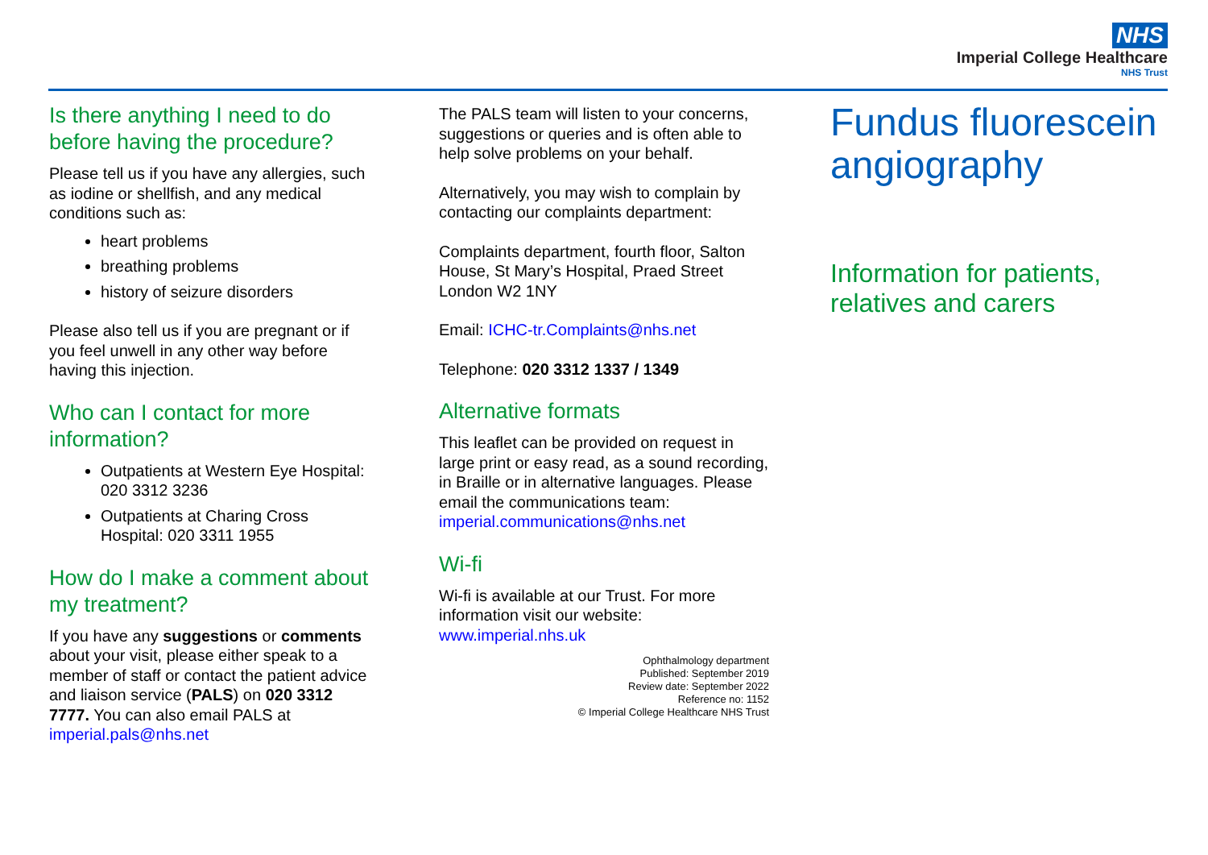NHS
Imperial College Healthcare
NHS Trust
Is there anything I need to do before having the procedure?
Please tell us if you have any allergies, such as iodine or shellfish, and any medical conditions such as:
heart problems
breathing problems
history of seizure disorders
Please also tell us if you are pregnant or if you feel unwell in any other way before having this injection.
Who can I contact for more information?
Outpatients at Western Eye Hospital: 020 3312 3236
Outpatients at Charing Cross Hospital: 020 3311 1955
How do I make a comment about my treatment?
If you have any suggestions or comments about your visit, please either speak to a member of staff or contact the patient advice and liaison service (PALS) on 020 3312 7777. You can also email PALS at imperial.pals@nhs.net
The PALS team will listen to your concerns, suggestions or queries and is often able to help solve problems on your behalf.
Alternatively, you may wish to complain by contacting our complaints department:
Complaints department, fourth floor, Salton House, St Mary’s Hospital, Praed Street London W2 1NY
Email: ICHC-tr.Complaints@nhs.net
Telephone: 020 3312 1337 / 1349
Alternative formats
This leaflet can be provided on request in large print or easy read, as a sound recording, in Braille or in alternative languages. Please email the communications team: imperial.communications@nhs.net
Wi-fi
Wi-fi is available at our Trust. For more information visit our website: www.imperial.nhs.uk
Ophthalmology department
Published: September 2019
Review date: September 2022
Reference no: 1152
© Imperial College Healthcare NHS Trust
Fundus fluorescein angiography
Information for patients, relatives and carers